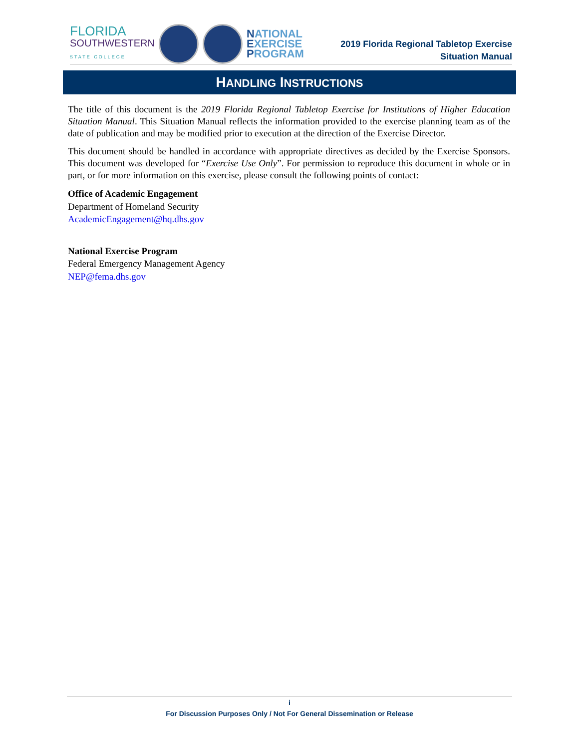FLORIDA
SOUTHWESTERN
STATE COLLEGE
NATIONAL
EXERCISE
PROGRAM
2019 Florida Regional Tabletop Exercise
Situation Manual
HANDLING INSTRUCTIONS
The title of this document is the 2019 Florida Regional Tabletop Exercise for Institutions of Higher Education Situation Manual. This Situation Manual reflects the information provided to the exercise planning team as of the date of publication and may be modified prior to execution at the direction of the Exercise Director.
This document should be handled in accordance with appropriate directives as decided by the Exercise Sponsors. This document was developed for “Exercise Use Only”. For permission to reproduce this document in whole or in part, or for more information on this exercise, please consult the following points of contact:
Office of Academic Engagement
Department of Homeland Security
AcademicEngagement@hq.dhs.gov
National Exercise Program
Federal Emergency Management Agency
NEP@fema.dhs.gov
i
For Discussion Purposes Only / Not For General Dissemination or Release